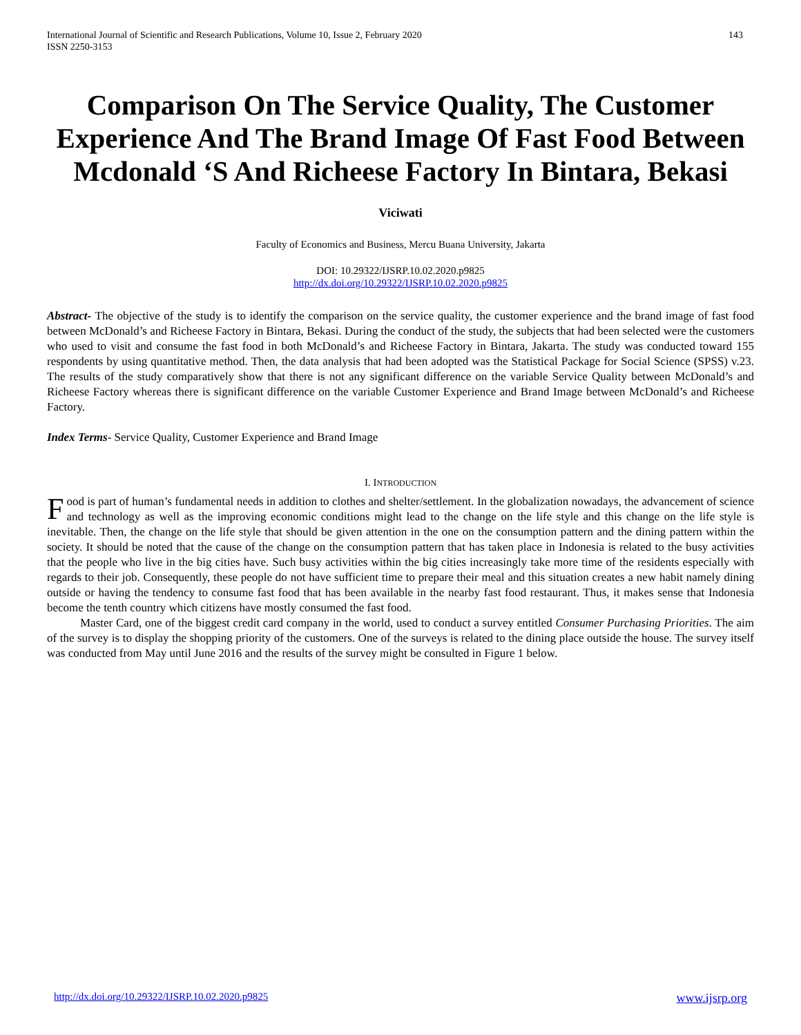International Journal of Scientific and Research Publications, Volume 10, Issue 2, February 2020
ISSN 2250-3153
143
Comparison On The Service Quality, The Customer Experience And The Brand Image Of Fast Food Between Mcdonald ‘S And Richeese Factory In Bintara, Bekasi
Viciwati
Faculty of Economics and Business, Mercu Buana University, Jakarta
DOI: 10.29322/IJSRP.10.02.2020.p9825
http://dx.doi.org/10.29322/IJSRP.10.02.2020.p9825
Abstract- The objective of the study is to identify the comparison on the service quality, the customer experience and the brand image of fast food between McDonald’s and Richeese Factory in Bintara, Bekasi. During the conduct of the study, the subjects that had been selected were the customers who used to visit and consume the fast food in both McDonald’s and Richeese Factory in Bintara, Jakarta. The study was conducted toward 155 respondents by using quantitative method. Then, the data analysis that had been adopted was the Statistical Package for Social Science (SPSS) v.23. The results of the study comparatively show that there is not any significant difference on the variable Service Quality between McDonald’s and Richeese Factory whereas there is significant difference on the variable Customer Experience and Brand Image between McDonald’s and Richeese Factory.
Index Terms- Service Quality, Customer Experience and Brand Image
I. INTRODUCTION
Food is part of human’s fundamental needs in addition to clothes and shelter/settlement. In the globalization nowadays, the advancement of science and technology as well as the improving economic conditions might lead to the change on the life style and this change on the life style is inevitable. Then, the change on the life style that should be given attention in the one on the consumption pattern and the dining pattern within the society. It should be noted that the cause of the change on the consumption pattern that has taken place in Indonesia is related to the busy activities that the people who live in the big cities have. Such busy activities within the big cities increasingly take more time of the residents especially with regards to their job. Consequently, these people do not have sufficient time to prepare their meal and this situation creates a new habit namely dining outside or having the tendency to consume fast food that has been available in the nearby fast food restaurant. Thus, it makes sense that Indonesia become the tenth country which citizens have mostly consumed the fast food.
Master Card, one of the biggest credit card company in the world, used to conduct a survey entitled Consumer Purchasing Priorities. The aim of the survey is to display the shopping priority of the customers. One of the surveys is related to the dining place outside the house. The survey itself was conducted from May until June 2016 and the results of the survey might be consulted in Figure 1 below.
http://dx.doi.org/10.29322/IJSRP.10.02.2020.p9825 www.ijsrp.org